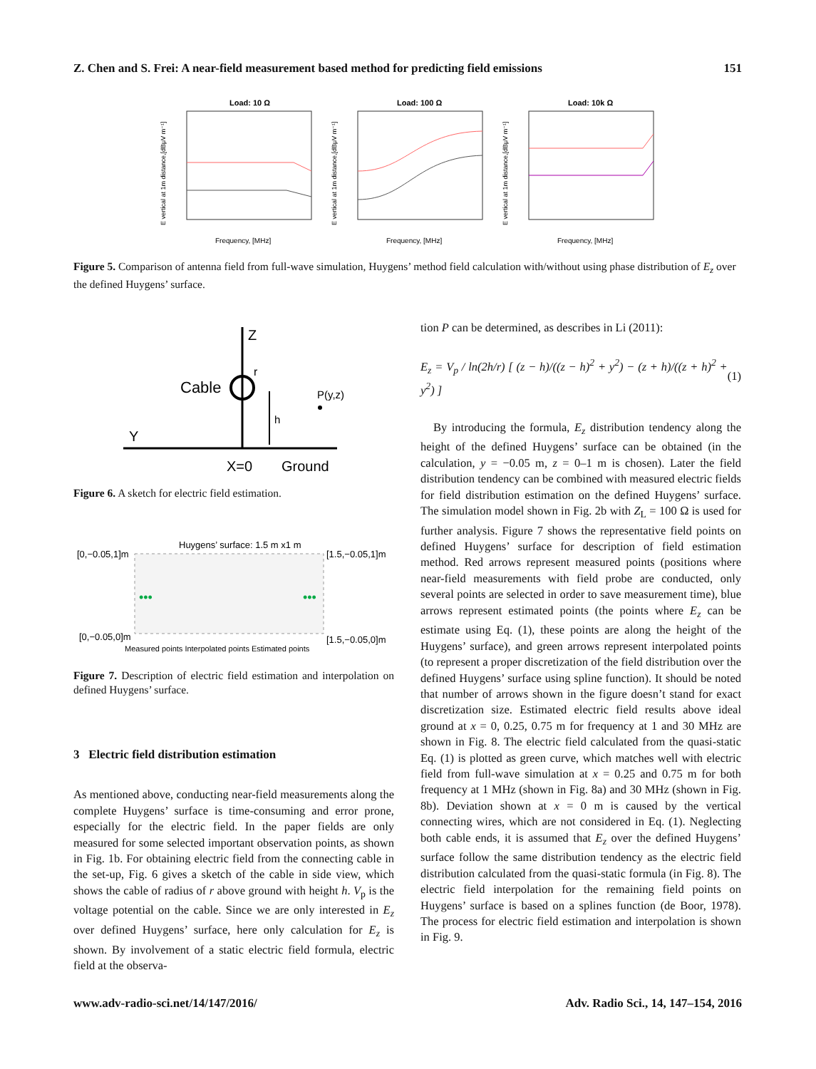Z. Chen and S. Frei: A near-field measurement based method for predicting field emissions 151
Load: 10 Ω
Frequency, [MHz]
E vertical at 1m distance,[dBμV m⁻¹]
Load: 100 Ω
Frequency, [MHz]
E vertical at 1m distance,[dBμV m⁻¹]
Load: 10k Ω
Frequency, [MHz]
E vertical at 1m distance,[dBμV m⁻¹]
Figure 5. Comparison of antenna field from full-wave simulation, Huygens’ method field calculation with/without using phase distribution of E<sub>z</sub> over the defined Huygens’ surface.
Z
r
Cable
P(y,z)
h
Y
X=0
Ground
Figure 6. A sketch for electric field estimation.
Huygens’ surface: 1.5 m x1 m
[0,−0.05,1]m
[1.5,−0.05,1]m
[0,−0.05,0]m
[1.5,−0.05,0]m
Measured points Interpolated points Estimated points
•••
•••
Figure 7. Description of electric field estimation and interpolation on defined Huygens’ surface.
3 Electric field distribution estimation
As mentioned above, conducting near-field measurements along the complete Huygens’ surface is time-consuming and error prone, especially for the electric field. In the paper fields are only measured for some selected important observation points, as shown in Fig. 1b. For obtaining electric field from the connecting cable in the set-up, Fig. 6 gives a sketch of the cable in side view, which shows the cable of radius of r above ground with height h. V<sub>p</sub> is the voltage potential on the cable. Since we are only interested in E<sub>z</sub> over defined Huygens’ surface, here only calculation for E<sub>z</sub> is shown. By involvement of a static electric field formula, electric field at the observa-
tion P can be determined, as describes in Li (2011):
E<sub>z</sub> = V<sub>p</sub> / ln(2h/r) [ (z − h)/((z − h)<sup>2</sup> + y<sup>2</sup>) − (z + h)/((z + h)<sup>2</sup> + y<sup>2</sup>) ] (1)
By introducing the formula, E<sub>z</sub> distribution tendency along the height of the defined Huygens’ surface can be obtained (in the calculation, y = −0.05 m, z = 0–1 m is chosen). Later the field distribution tendency can be combined with measured electric fields for field distribution estimation on the defined Huygens’ surface. The simulation model shown in Fig. 2b with Z<sub>L</sub> = 100 Ω is used for further analysis. Figure 7 shows the representative field points on defined Huygens’ surface for description of field estimation method. Red arrows represent measured points (positions where near-field measurements with field probe are conducted, only several points are selected in order to save measurement time), blue arrows represent estimated points (the points where E<sub>z</sub> can be estimate using Eq. (1), these points are along the height of the Huygens’ surface), and green arrows represent interpolated points (to represent a proper discretization of the field distribution over the defined Huygens’ surface using spline function). It should be noted that number of arrows shown in the figure doesn’t stand for exact discretization size. Estimated electric field results above ideal ground at x = 0, 0.25, 0.75 m for frequency at 1 and 30 MHz are shown in Fig. 8. The electric field calculated from the quasi-static Eq. (1) is plotted as green curve, which matches well with electric field from full-wave simulation at x = 0.25 and 0.75 m for both frequency at 1 MHz (shown in Fig. 8a) and 30 MHz (shown in Fig. 8b). Deviation shown at x = 0 m is caused by the vertical connecting wires, which are not considered in Eq. (1). Neglecting both cable ends, it is assumed that E<sub>z</sub> over the defined Huygens’ surface follow the same distribution tendency as the electric field distribution calculated from the quasi-static formula (in Fig. 8). The electric field interpolation for the remaining field points on Huygens’ surface is based on a splines function (de Boor, 1978). The process for electric field estimation and interpolation is shown in Fig. 9.
www.adv-radio-sci.net/14/147/2016/ Adv. Radio Sci., 14, 147–154, 2016